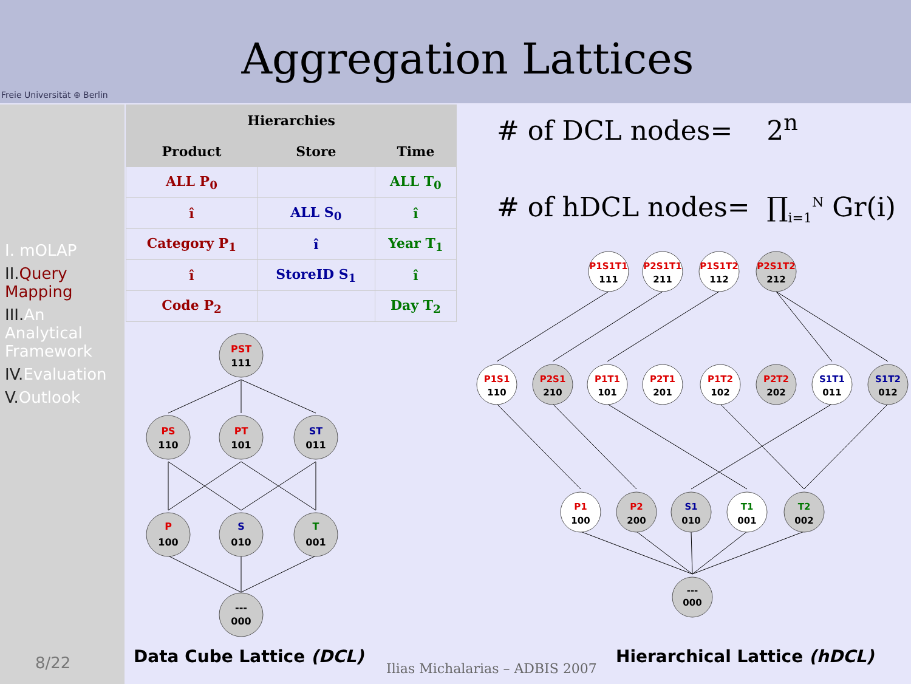Aggregation Lattices
Freie Universität ⊕ Berlin
I. mOLAP
II. Query Mapping
III. An Analytical Framework
IV. Evaluation
V. Outlook
8/22
| Hierarchies | | |
| --- | --- | --- |
| Product | Store | Time |
| ALL P<sub>0</sub> | | ALL T<sub>0</sub> |
| î | ALL S<sub>0</sub> | î |
| Category P<sub>1</sub> | î | Year T<sub>1</sub> |
| î | StoreID S<sub>1</sub> | î |
| Code P<sub>2</sub> | | Day T<sub>2</sub> |
# of DCL nodes= 2<sup>n</sup>
# of hDCL nodes= ∏<sub>i=1</sub><sup>N</sup> Gr(i)
PST
111
PS
110
PT
101
ST
011
P
100
S
010
T
001
---
000
P1S1T1
111
P2S1T1
211
P1S1T2
112
P2S1T2
212
P1S1
110
P2S1
210
P1T1
101
P2T1
201
P1T2
102
P2T2
202
S1T1
011
S1T2
012
P1
100
P2
200
S1
010
T1
001
T2
002
---
000
Data Cube Lattice (DCL)
Ilias Michalarias – ADBIS 2007
Hierarchical Lattice (hDCL)